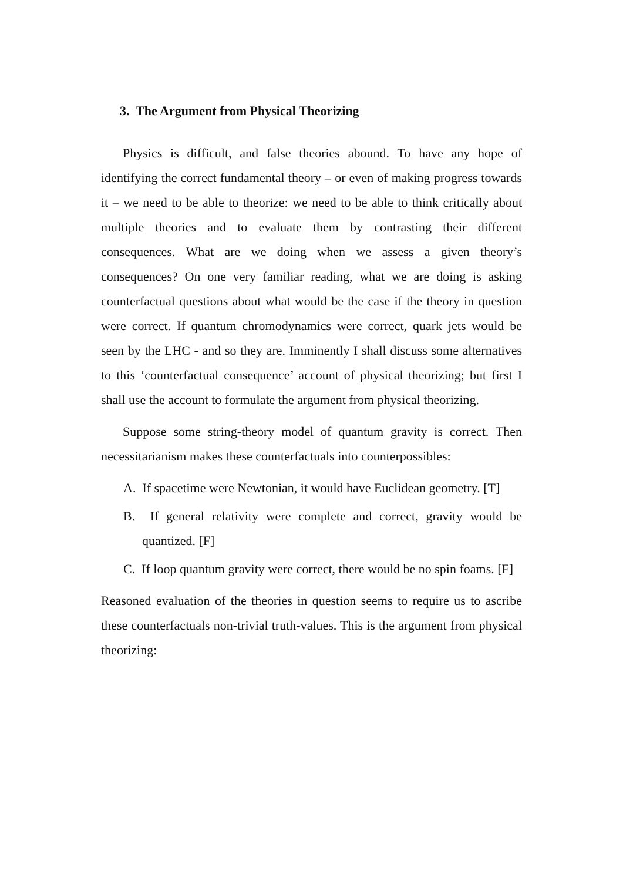3. The Argument from Physical Theorizing
Physics is difficult, and false theories abound. To have any hope of identifying the correct fundamental theory – or even of making progress towards it – we need to be able to theorize: we need to be able to think critically about multiple theories and to evaluate them by contrasting their different consequences. What are we doing when we assess a given theory’s consequences? On one very familiar reading, what we are doing is asking counterfactual questions about what would be the case if the theory in question were correct. If quantum chromodynamics were correct, quark jets would be seen by the LHC - and so they are. Imminently I shall discuss some alternatives to this ‘counterfactual consequence’ account of physical theorizing; but first I shall use the account to formulate the argument from physical theorizing.
Suppose some string-theory model of quantum gravity is correct. Then necessitarianism makes these counterfactuals into counterpossibles:
A. If spacetime were Newtonian, it would have Euclidean geometry. [T]
B. If general relativity were complete and correct, gravity would be quantized. [F]
C. If loop quantum gravity were correct, there would be no spin foams. [F]
Reasoned evaluation of the theories in question seems to require us to ascribe these counterfactuals non-trivial truth-values. This is the argument from physical theorizing: